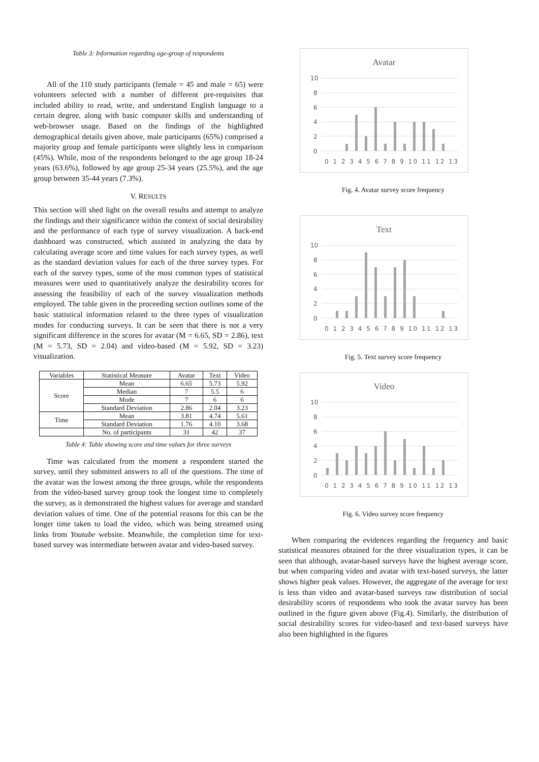Table 3: Information regarding age-group of respondents
All of the 110 study participants (female = 45 and male = 65) were volunteers selected with a number of different pre-requisites that included ability to read, write, and understand English language to a certain degree, along with basic computer skills and understanding of web-browser usage. Based on the findings of the highlighted demographical details given above, male participants (65%) comprised a majority group and female participants were slightly less in comparison (45%). While, most of the respondents belonged to the age group 18-24 years (63.6%), followed by age group 25-34 years (25.5%), and the age group between 35-44 years (7.3%).
V. RESULTS
This section will shed light on the overall results and attempt to analyze the findings and their significance within the context of social desirability and the performance of each type of survey visualization. A back-end dashboard was constructed, which assisted in analyzing the data by calculating average score and time values for each survey types, as well as the standard deviation values for each of the three survey types. For each of the survey types, some of the most common types of statistical measures were used to quantitatively analyze the desirability scores for assessing the feasibility of each of the survey visualization methods employed. The table given in the proceeding section outlines some of the basic statistical information related to the three types of visualization modes for conducting surveys. It can be seen that there is not a very significant difference in the scores for avatar (M = 6.65, SD = 2.86), text (M = 5.73, SD = 2.04) and video-based (M = 5.92, SD = 3.23) visualization.
| Variables | Statistical Measure | Avatar | Text | Video |
| Score | Mean | 6.65 | 5.73 | 5.92 |
| | Median | 7 | 5.5 | 6 |
| | Mode | 7 | 6 | 6 |
| | Standard Deviation | 2.86 | 2.04 | 3.23 |
| Time | Mean | 3.81 | 4.74 | 5.61 |
| | Standard Deviation | 1.76 | 4.10 | 3.68 |
| | No. of participants | 31 | 42 | 37 |
Table 4: Table showing score and time values for three surveys
Time was calculated from the moment a respondent started the survey, until they submitted answers to all of the questions. The time of the avatar was the lowest among the three groups, while the respondents from the video-based survey group took the longest time to completely the survey, as it demonstrated the highest values for average and standard deviation values of time. One of the potential reasons for this can be the longer time taken to load the video, which was being streamed using links from Youtube website. Meanwhile, the completion time for text-based survey was intermediate between avatar and video-based survey.
Avatar
10
8
6
4
2
0
0 1 2 3 4 5 6 7 8 9 10 11 12 13
Fig. 4. Avatar survey score frequency
Text
10
8
6
4
2
0
0 1 2 3 4 5 6 7 8 9 10 11 12 13
Fig. 5. Text survey score frequency
Video
10
8
6
4
2
0
0 1 2 3 4 5 6 7 8 9 10 11 12 13
Fig. 6. Video survey score frequency
When comparing the evidences regarding the frequency and basic statistical measures obtained for the three visualization types, it can be seen that although, avatar-based surveys have the highest average score, but when comparing video and avatar with text-based surveys, the latter shows higher peak values. However, the aggregate of the average for text is less than video and avatar-based surveys raw distribution of social desirability scores of respondents who took the avatar survey has been outlined in the figure given above (Fig.4). Similarly, the distribution of social desirability scores for video-based and text-based surveys have also been highlighted in the figures